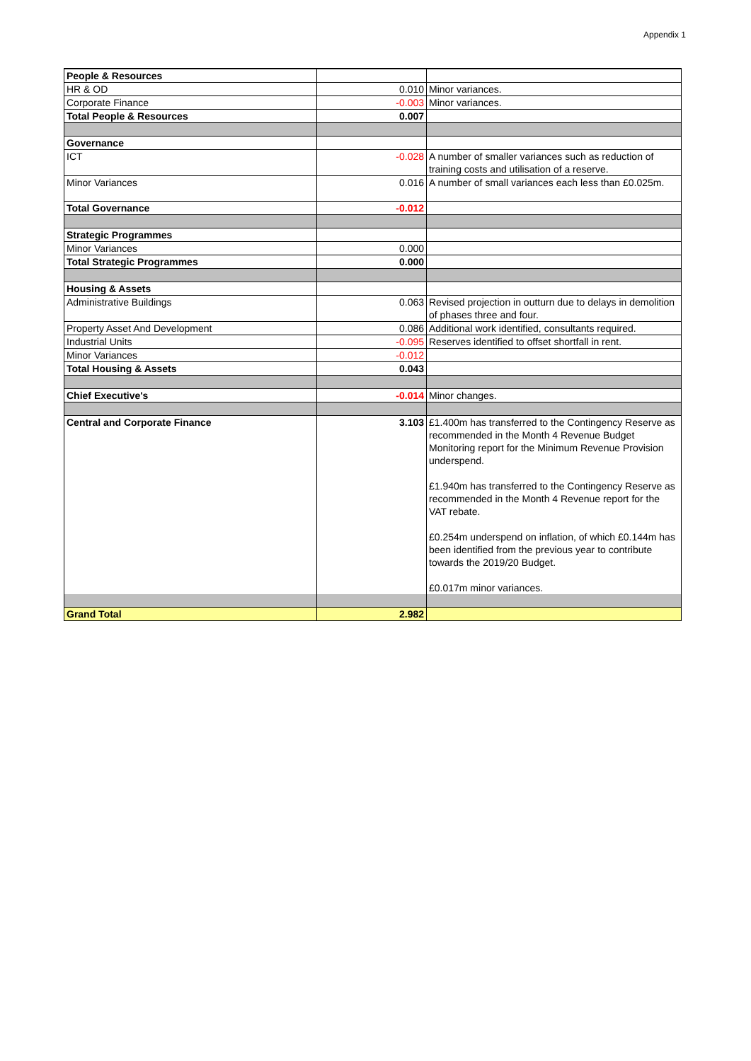Appendix 1
| People & Resources | | |
| HR & OD | 0.010 | Minor variances. |
| Corporate Finance | -0.003 | Minor variances. |
| Total People & Resources | 0.007 | |
| Governance | | |
| ICT | -0.028 | A number of smaller variances such as reduction of training costs and utilisation of a reserve. |
| Minor Variances | 0.016 | A number of small variances each less than £0.025m. |
| Total Governance | -0.012 | |
| Strategic Programmes | | |
| Minor Variances | 0.000 | |
| Total Strategic Programmes | 0.000 | |
| Housing & Assets | | |
| Administrative Buildings | 0.063 | Revised projection in outturn due to delays in demolition of phases three and four. |
| Property Asset And Development | 0.086 | Additional work identified, consultants required. |
| Industrial Units | -0.095 | Reserves identified to offset shortfall in rent. |
| Minor Variances | -0.012 | |
| Total Housing & Assets | 0.043 | |
| Chief Executive's | -0.014 | Minor changes. |
| Central and Corporate Finance | 3.103 | £1.400m has transferred to the Contingency Reserve as recommended in the Month 4 Revenue Budget Monitoring report for the Minimum Revenue Provision underspend. £1.940m has transferred to the Contingency Reserve as recommended in the Month 4 Revenue report for the VAT rebate. £0.254m underspend on inflation, of which £0.144m has been identified from the previous year to contribute towards the 2019/20 Budget. £0.017m minor variances. |
| Grand Total | 2.982 | |